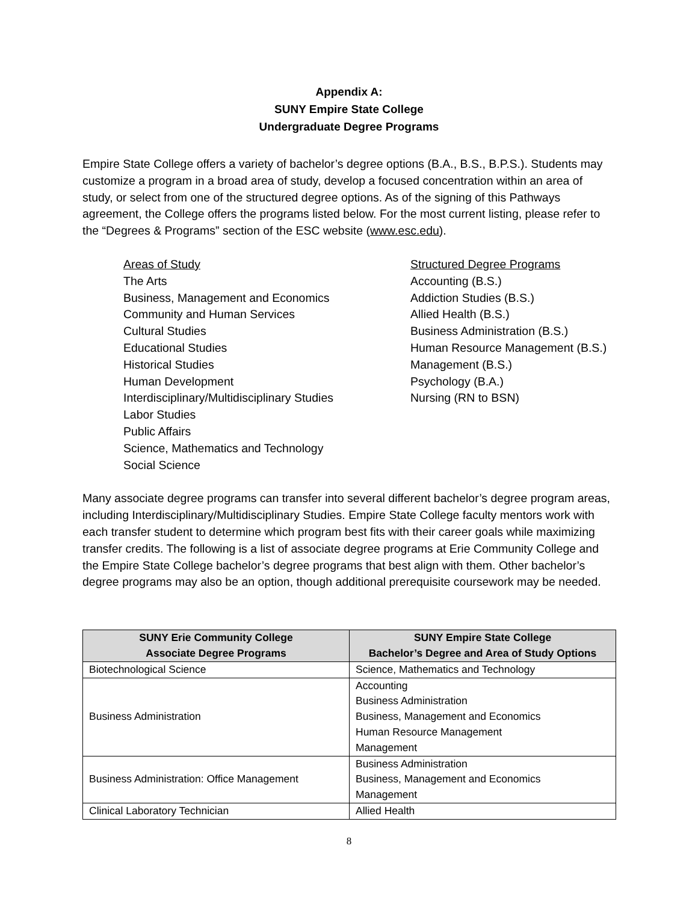Appendix A:
SUNY Empire State College
Undergraduate Degree Programs
Empire State College offers a variety of bachelor’s degree options (B.A., B.S., B.P.S.). Students may customize a program in a broad area of study, develop a focused concentration within an area of study, or select from one of the structured degree options. As of the signing of this Pathways agreement, the College offers the programs listed below. For the most current listing, please refer to the “Degrees & Programs” section of the ESC website (www.esc.edu).
Areas of Study
The Arts
Business, Management and Economics
Community and Human Services
Cultural Studies
Educational Studies
Historical Studies
Human Development
Interdisciplinary/Multidisciplinary Studies
Labor Studies
Public Affairs
Science, Mathematics and Technology
Social Science
Structured Degree Programs
Accounting (B.S.)
Addiction Studies (B.S.)
Allied Health (B.S.)
Business Administration (B.S.)
Human Resource Management (B.S.)
Management (B.S.)
Psychology (B.A.)
Nursing (RN to BSN)
Many associate degree programs can transfer into several different bachelor’s degree program areas, including Interdisciplinary/Multidisciplinary Studies. Empire State College faculty mentors work with each transfer student to determine which program best fits with their career goals while maximizing transfer credits. The following is a list of associate degree programs at Erie Community College and the Empire State College bachelor’s degree programs that best align with them. Other bachelor’s degree programs may also be an option, though additional prerequisite coursework may be needed.
| SUNY Erie Community College Associate Degree Programs | SUNY Empire State College Bachelor’s Degree and Area of Study Options |
| --- | --- |
| Biotechnological Science | Science, Mathematics and Technology |
| Business Administration | Accounting Business Administration Business, Management and Economics Human Resource Management Management |
| Business Administration: Office Management | Business Administration Business, Management and Economics Management |
| Clinical Laboratory Technician | Allied Health |
8